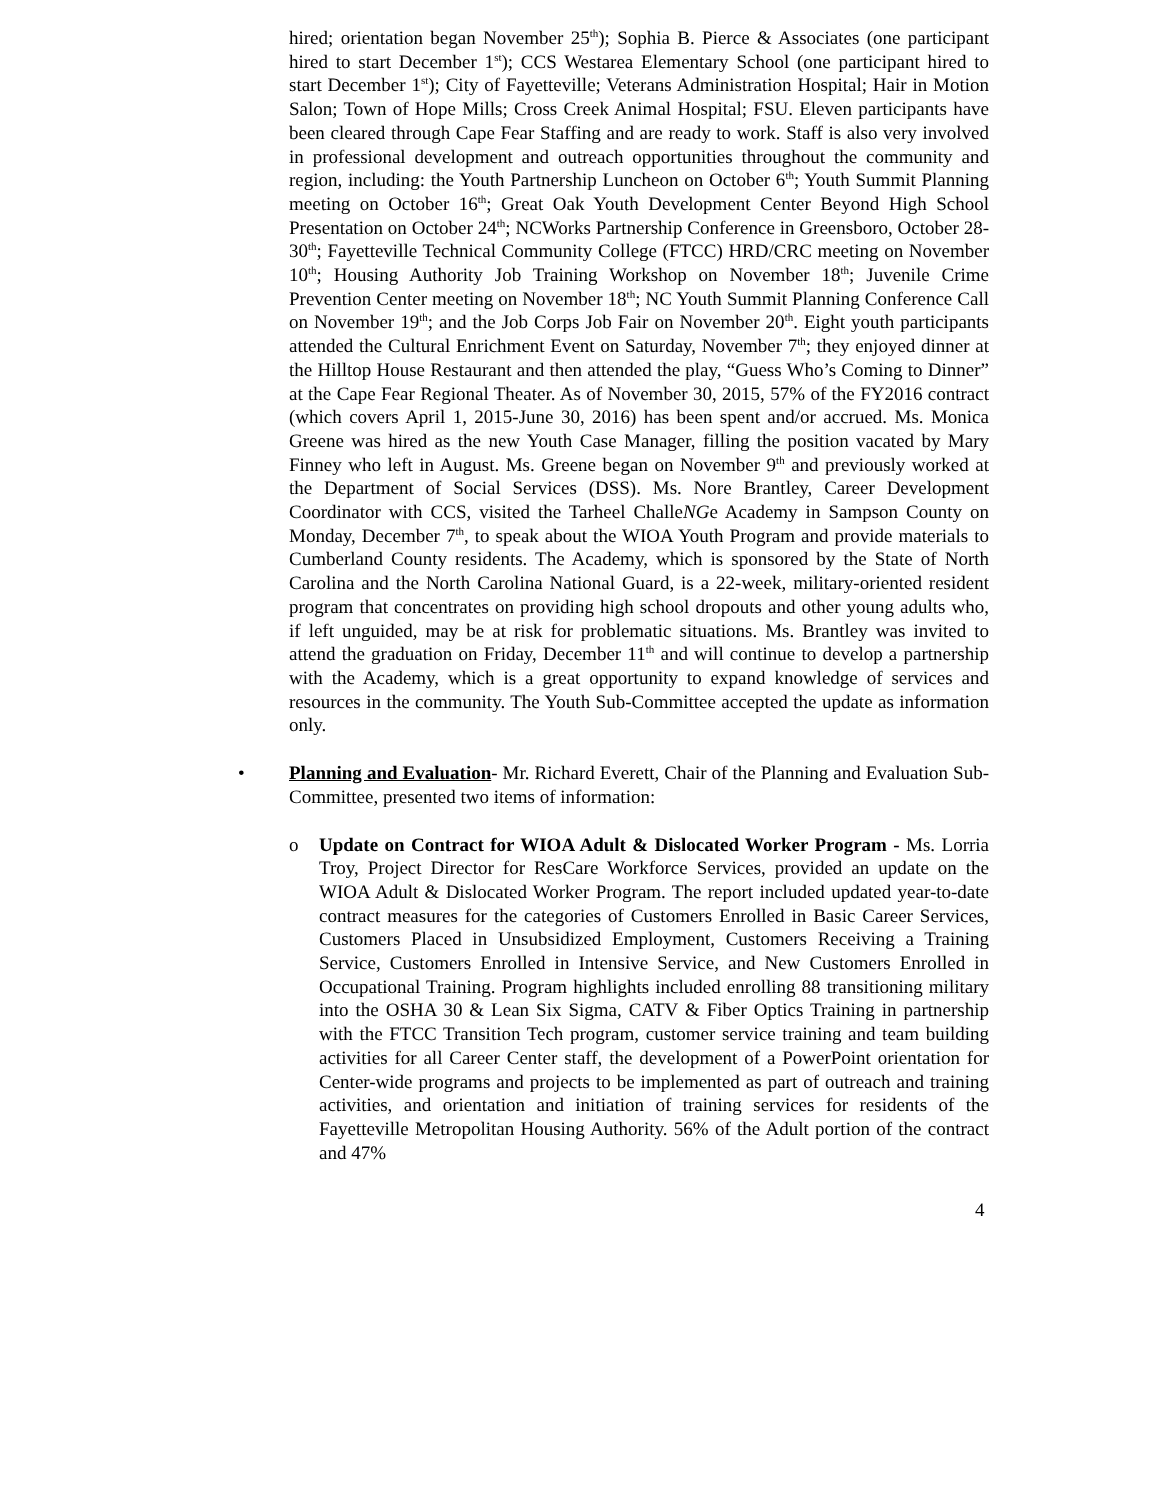hired; orientation began November 25<sup>th</sup>); Sophia B. Pierce & Associates (one participant hired to start December 1<sup>st</sup>); CCS Westarea Elementary School (one participant hired to start December 1<sup>st</sup>); City of Fayetteville; Veterans Administration Hospital; Hair in Motion Salon; Town of Hope Mills; Cross Creek Animal Hospital; FSU. Eleven participants have been cleared through Cape Fear Staffing and are ready to work. Staff is also very involved in professional development and outreach opportunities throughout the community and region, including: the Youth Partnership Luncheon on October 6<sup>th</sup>; Youth Summit Planning meeting on October 16<sup>th</sup>; Great Oak Youth Development Center Beyond High School Presentation on October 24<sup>th</sup>; NCWorks Partnership Conference in Greensboro, October 28-30<sup>th</sup>; Fayetteville Technical Community College (FTCC) HRD/CRC meeting on November 10<sup>th</sup>; Housing Authority Job Training Workshop on November 18<sup>th</sup>; Juvenile Crime Prevention Center meeting on November 18<sup>th</sup>; NC Youth Summit Planning Conference Call on November 19<sup>th</sup>; and the Job Corps Job Fair on November 20<sup>th</sup>. Eight youth participants attended the Cultural Enrichment Event on Saturday, November 7<sup>th</sup>; they enjoyed dinner at the Hilltop House Restaurant and then attended the play, “Guess Who’s Coming to Dinner” at the Cape Fear Regional Theater. As of November 30, 2015, 57% of the FY2016 contract (which covers April 1, 2015-June 30, 2016) has been spent and/or accrued. Ms. Monica Greene was hired as the new Youth Case Manager, filling the position vacated by Mary Finney who left in August. Ms. Greene began on November 9<sup>th</sup> and previously worked at the Department of Social Services (DSS). Ms. Nore Brantley, Career Development Coordinator with CCS, visited the Tarheel ChalleNGe Academy in Sampson County on Monday, December 7<sup>th</sup>, to speak about the WIOA Youth Program and provide materials to Cumberland County residents. The Academy, which is sponsored by the State of North Carolina and the North Carolina National Guard, is a 22-week, military-oriented resident program that concentrates on providing high school dropouts and other young adults who, if left unguided, may be at risk for problematic situations. Ms. Brantley was invited to attend the graduation on Friday, December 11<sup>th</sup> and will continue to develop a partnership with the Academy, which is a great opportunity to expand knowledge of services and resources in the community. The Youth Sub-Committee accepted the update as information only.
• Planning and Evaluation- Mr. Richard Everett, Chair of the Planning and Evaluation Sub-Committee, presented two items of information:
o Update on Contract for WIOA Adult & Dislocated Worker Program - Ms. Lorria Troy, Project Director for ResCare Workforce Services, provided an update on the WIOA Adult & Dislocated Worker Program. The report included updated year-to-date contract measures for the categories of Customers Enrolled in Basic Career Services, Customers Placed in Unsubsidized Employment, Customers Receiving a Training Service, Customers Enrolled in Intensive Service, and New Customers Enrolled in Occupational Training. Program highlights included enrolling 88 transitioning military into the OSHA 30 & Lean Six Sigma, CATV & Fiber Optics Training in partnership with the FTCC Transition Tech program, customer service training and team building activities for all Career Center staff, the development of a PowerPoint orientation for Center-wide programs and projects to be implemented as part of outreach and training activities, and orientation and initiation of training services for residents of the Fayetteville Metropolitan Housing Authority. 56% of the Adult portion of the contract and 47%
4